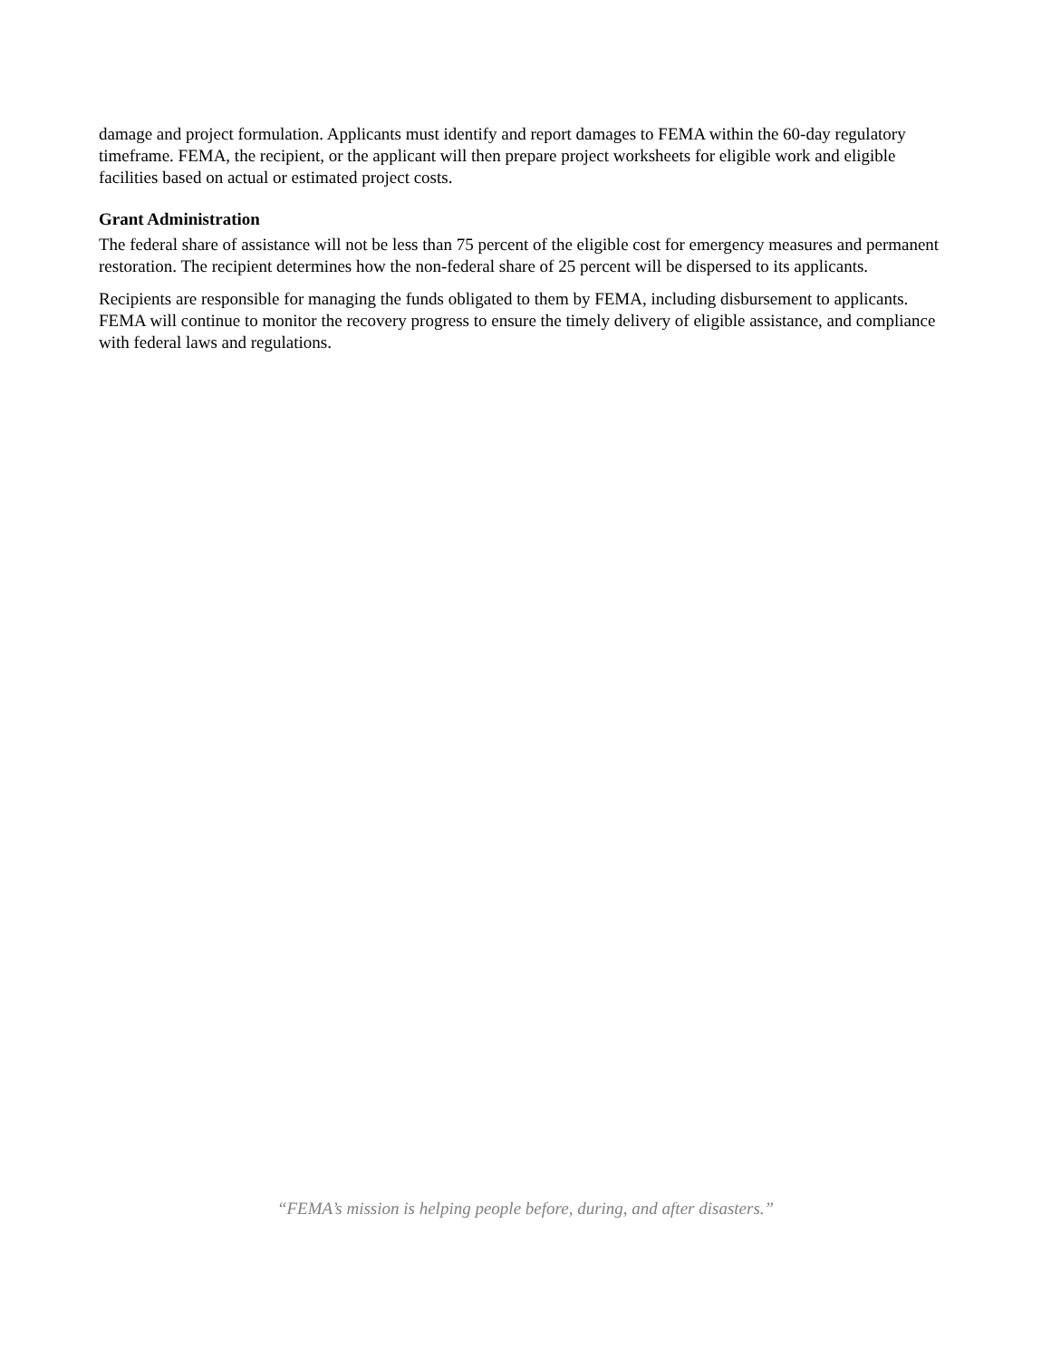damage and project formulation. Applicants must identify and report damages to FEMA within the 60-day regulatory timeframe. FEMA, the recipient, or the applicant will then prepare project worksheets for eligible work and eligible facilities based on actual or estimated project costs.
Grant Administration
The federal share of assistance will not be less than 75 percent of the eligible cost for emergency measures and permanent restoration. The recipient determines how the non-federal share of 25 percent will be dispersed to its applicants.
Recipients are responsible for managing the funds obligated to them by FEMA, including disbursement to applicants. FEMA will continue to monitor the recovery progress to ensure the timely delivery of eligible assistance, and compliance with federal laws and regulations.
“FEMA’s mission is helping people before, during, and after disasters.”